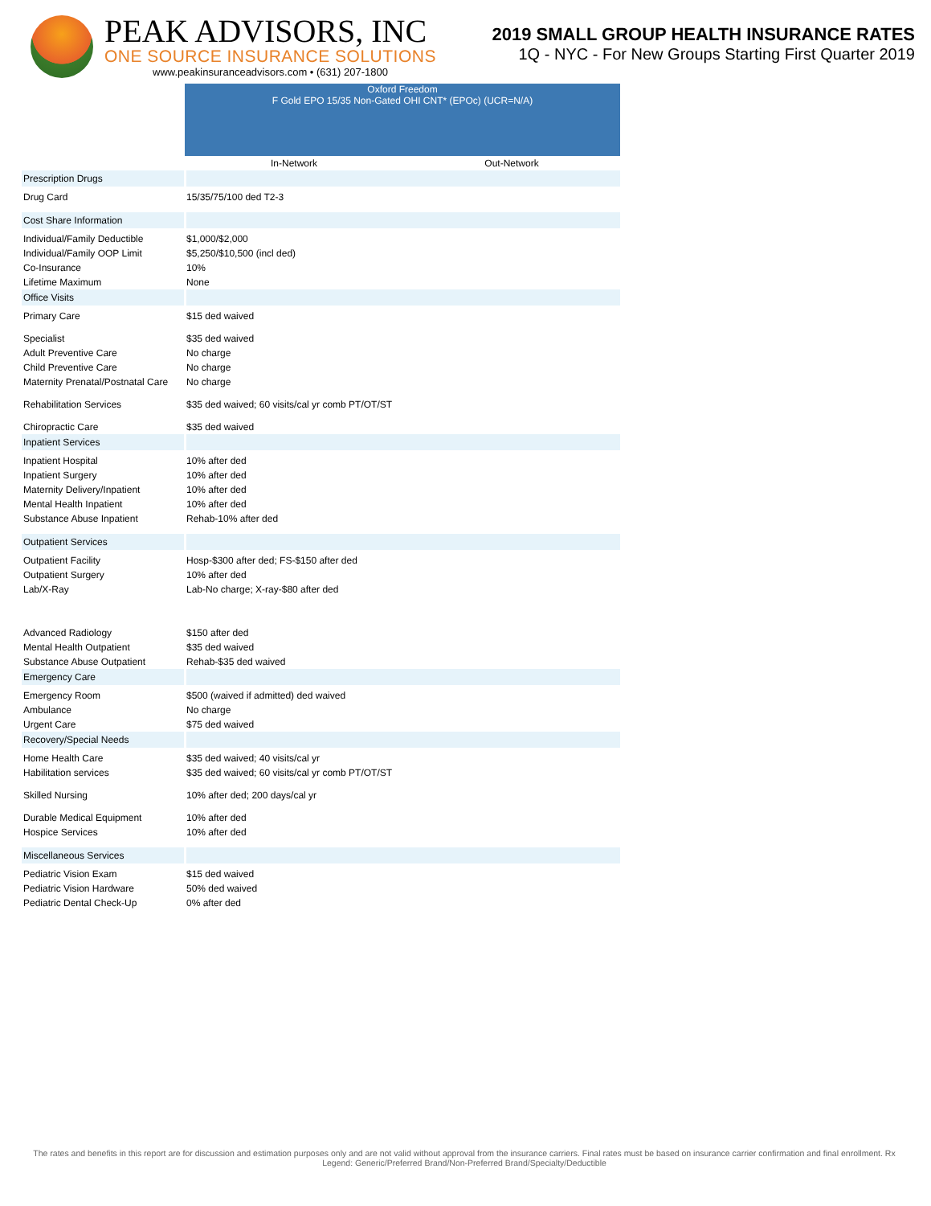PEAK ADVISORS, INC
ONE SOURCE INSURANCE SOLUTIONS
www.peakinsuranceadvisors.com • (631) 207-1800
2019 SMALL GROUP HEALTH INSURANCE RATES
1Q - NYC - For New Groups Starting First Quarter 2019
| | Oxford Freedom F Gold EPO 15/35 Non-Gated OHI CNT* (EPOc) (UCR=N/A) | |
| | In-Network | Out-Network |
| Prescription Drugs | | |
| Drug Card | 15/35/75/100 ded T2-3 | |
| Cost Share Information | | |
| Individual/Family Deductible | $1,000/$2,000 | |
| Individual/Family OOP Limit | $5,250/$10,500 (incl ded) | |
| Co-Insurance | 10% | |
| Lifetime Maximum | None | |
| Office Visits | | |
| Primary Care | $15 ded waived | |
| Specialist | $35 ded waived | |
| Adult Preventive Care | No charge | |
| Child Preventive Care | No charge | |
| Maternity Prenatal/Postnatal Care | No charge | |
| Rehabilitation Services | $35 ded waived; 60 visits/cal yr comb PT/OT/ST | |
| Chiropractic Care | $35 ded waived | |
| Inpatient Services | | |
| Inpatient Hospital | 10% after ded | |
| Inpatient Surgery | 10% after ded | |
| Maternity Delivery/Inpatient | 10% after ded | |
| Mental Health Inpatient | 10% after ded | |
| Substance Abuse Inpatient | Rehab-10% after ded | |
| Outpatient Services | | |
| Outpatient Facility | Hosp-$300 after ded; FS-$150 after ded | |
| Outpatient Surgery | 10% after ded | |
| Lab/X-Ray | Lab-No charge; X-ray-$80 after ded | |
| Advanced Radiology | $150 after ded | |
| Mental Health Outpatient | $35 ded waived | |
| Substance Abuse Outpatient | Rehab-$35 ded waived | |
| Emergency Care | | |
| Emergency Room | $500 (waived if admitted) ded waived | |
| Ambulance | No charge | |
| Urgent Care | $75 ded waived | |
| Recovery/Special Needs | | |
| Home Health Care | $35 ded waived; 40 visits/cal yr | |
| Habilitation services | $35 ded waived; 60 visits/cal yr comb PT/OT/ST | |
| Skilled Nursing | 10% after ded; 200 days/cal yr | |
| Durable Medical Equipment | 10% after ded | |
| Hospice Services | 10% after ded | |
| Miscellaneous Services | | |
| Pediatric Vision Exam | $15 ded waived | |
| Pediatric Vision Hardware | 50% ded waived | |
| Pediatric Dental Check-Up | 0% after ded | |
The rates and benefits in this report are for discussion and estimation purposes only and are not valid without approval from the insurance carriers. Final rates must be based on insurance carrier confirmation and final enrollment. Rx Legend: Generic/Preferred Brand/Non-Preferred Brand/Specialty/Deductible